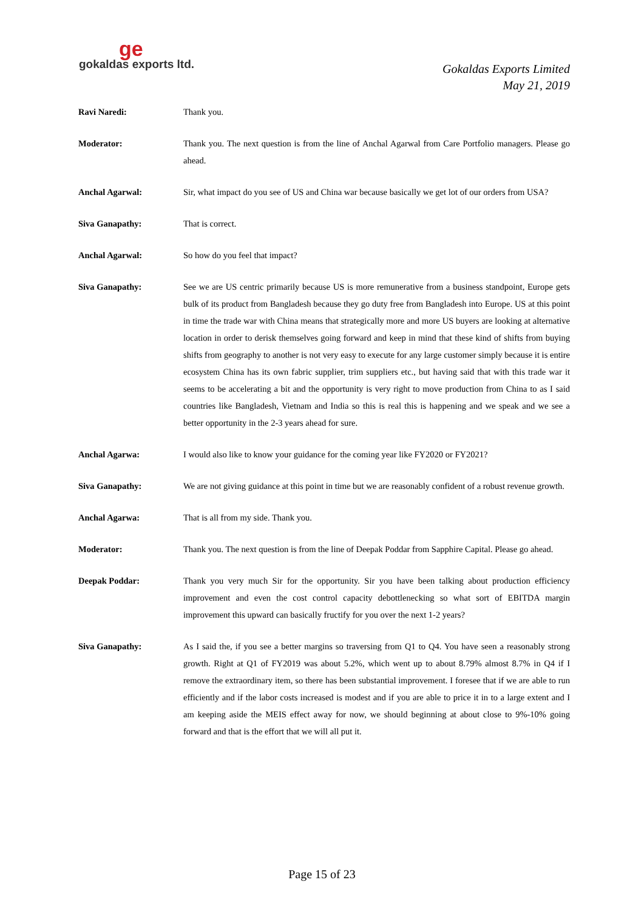ge
gokaldas exports ltd.
Gokaldas Exports Limited
May 21, 2019
Ravi Naredi: Thank you.
Moderator: Thank you. The next question is from the line of Anchal Agarwal from Care Portfolio managers. Please go ahead.
Anchal Agarwal: Sir, what impact do you see of US and China war because basically we get lot of our orders from USA?
Siva Ganapathy: That is correct.
Anchal Agarwal: So how do you feel that impact?
Siva Ganapathy: See we are US centric primarily because US is more remunerative from a business standpoint, Europe gets bulk of its product from Bangladesh because they go duty free from Bangladesh into Europe. US at this point in time the trade war with China means that strategically more and more US buyers are looking at alternative location in order to derisk themselves going forward and keep in mind that these kind of shifts from buying shifts from geography to another is not very easy to execute for any large customer simply because it is entire ecosystem China has its own fabric supplier, trim suppliers etc., but having said that with this trade war it seems to be accelerating a bit and the opportunity is very right to move production from China to as I said countries like Bangladesh, Vietnam and India so this is real this is happening and we speak and we see a better opportunity in the 2-3 years ahead for sure.
Anchal Agarwa: I would also like to know your guidance for the coming year like FY2020 or FY2021?
Siva Ganapathy: We are not giving guidance at this point in time but we are reasonably confident of a robust revenue growth.
Anchal Agarwa: That is all from my side. Thank you.
Moderator: Thank you. The next question is from the line of Deepak Poddar from Sapphire Capital. Please go ahead.
Deepak Poddar: Thank you very much Sir for the opportunity. Sir you have been talking about production efficiency improvement and even the cost control capacity debottlenecking so what sort of EBITDA margin improvement this upward can basically fructify for you over the next 1-2 years?
Siva Ganapathy: As I said the, if you see a better margins so traversing from Q1 to Q4. You have seen a reasonably strong growth. Right at Q1 of FY2019 was about 5.2%, which went up to about 8.79% almost 8.7% in Q4 if I remove the extraordinary item, so there has been substantial improvement. I foresee that if we are able to run efficiently and if the labor costs increased is modest and if you are able to price it in to a large extent and I am keeping aside the MEIS effect away for now, we should beginning at about close to 9%-10% going forward and that is the effort that we will all put it.
Page 15 of 23